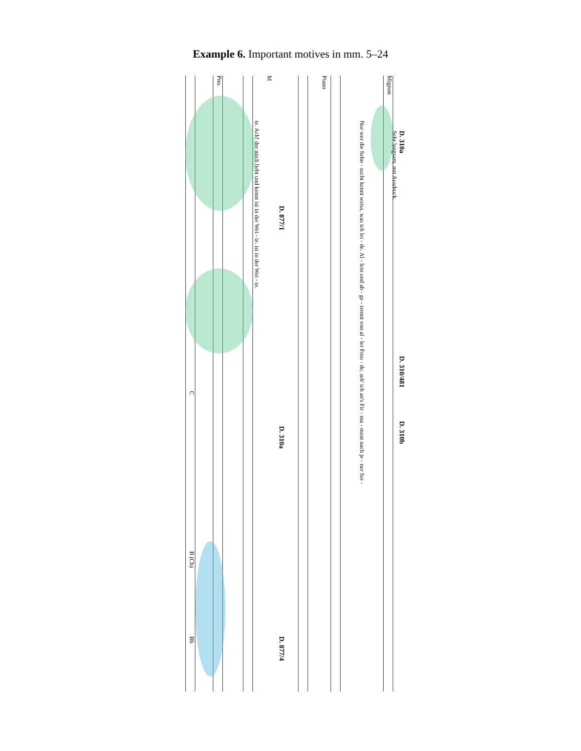Example 6. Important motives in mm. 5–24
D. 310a
Sehr langsam, mit Ausdruck.
D. 310/481
D. 310b
D. 877/1
D. 310a
D. 877/4
Mignon
Piano
M
Pno.
C
B (Cb)
Bb
Nur wer die Sehn - sucht kennt weiss, was ich lei - de. Al - lein und ab - ge - trennt von al - ler Freu - de, seh' ich an's Fir - ma - ment nach je - ner Sei -
te. Ach! der mich liebt und kennt ist in der Wei - te. ist in der Wei - te.